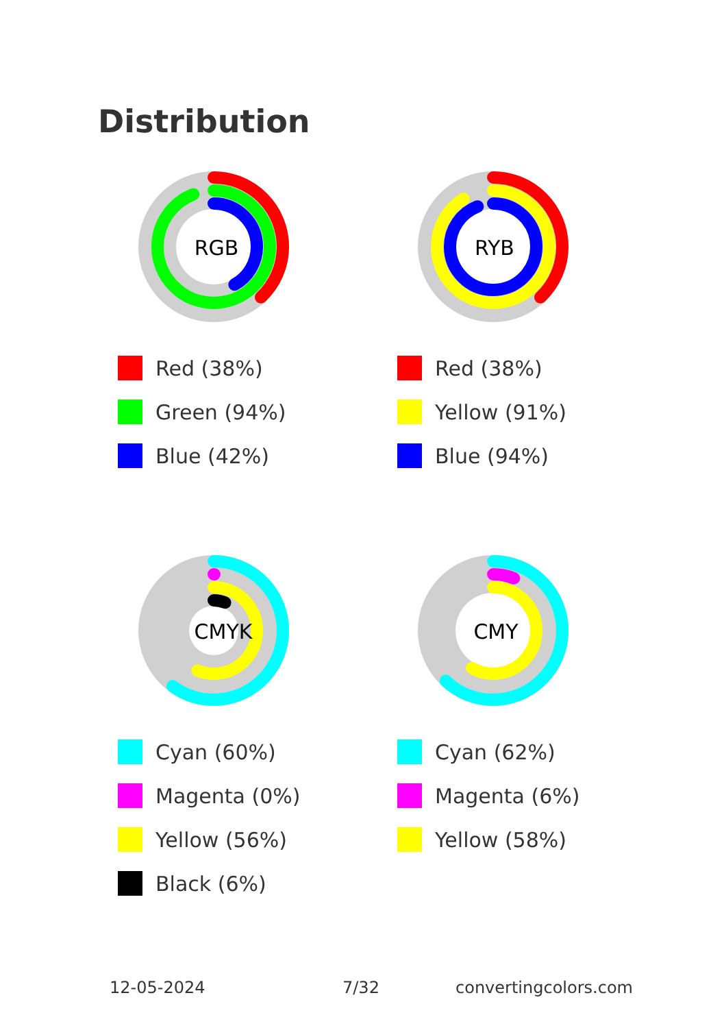Distribution
RGB
Red (38%)
Green (94%)
Blue (42%)
RYB
Red (38%)
Yellow (91%)
Blue (94%)
CMYK
Cyan (60%)
Magenta (0%)
Yellow (56%)
Black (6%)
CMY
Cyan (62%)
Magenta (6%)
Yellow (58%)
12-05-2024 7/32 convertingcolors.com